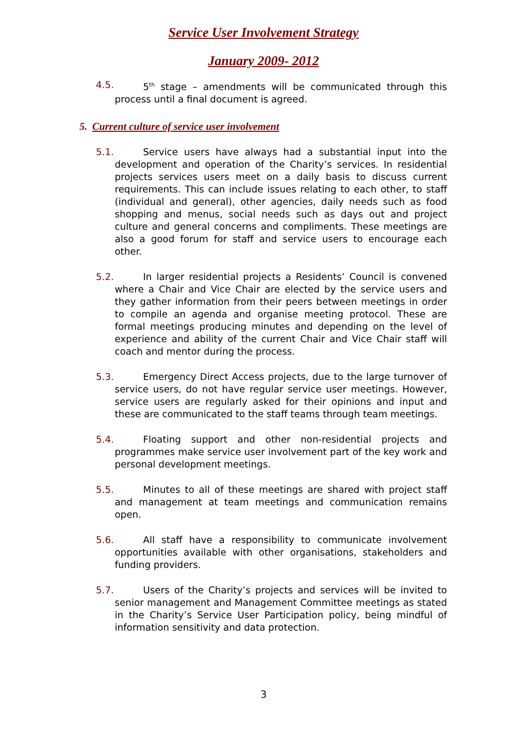Service User Involvement Strategy
January 2009- 2012
4.5. 5<sup>th</sup> stage – amendments will be communicated through this process until a final document is agreed.
5. Current culture of service user involvement
5.1. Service users have always had a substantial input into the development and operation of the Charity’s services. In residential projects services users meet on a daily basis to discuss current requirements. This can include issues relating to each other, to staff (individual and general), other agencies, daily needs such as food shopping and menus, social needs such as days out and project culture and general concerns and compliments. These meetings are also a good forum for staff and service users to encourage each other.
5.2. In larger residential projects a Residents’ Council is convened where a Chair and Vice Chair are elected by the service users and they gather information from their peers between meetings in order to compile an agenda and organise meeting protocol. These are formal meetings producing minutes and depending on the level of experience and ability of the current Chair and Vice Chair staff will coach and mentor during the process.
5.3. Emergency Direct Access projects, due to the large turnover of service users, do not have regular service user meetings. However, service users are regularly asked for their opinions and input and these are communicated to the staff teams through team meetings.
5.4. Floating support and other non-residential projects and programmes make service user involvement part of the key work and personal development meetings.
5.5. Minutes to all of these meetings are shared with project staff and management at team meetings and communication remains open.
5.6. All staff have a responsibility to communicate involvement opportunities available with other organisations, stakeholders and funding providers.
5.7. Users of the Charity’s projects and services will be invited to senior management and Management Committee meetings as stated in the Charity’s Service User Participation policy, being mindful of information sensitivity and data protection.
3